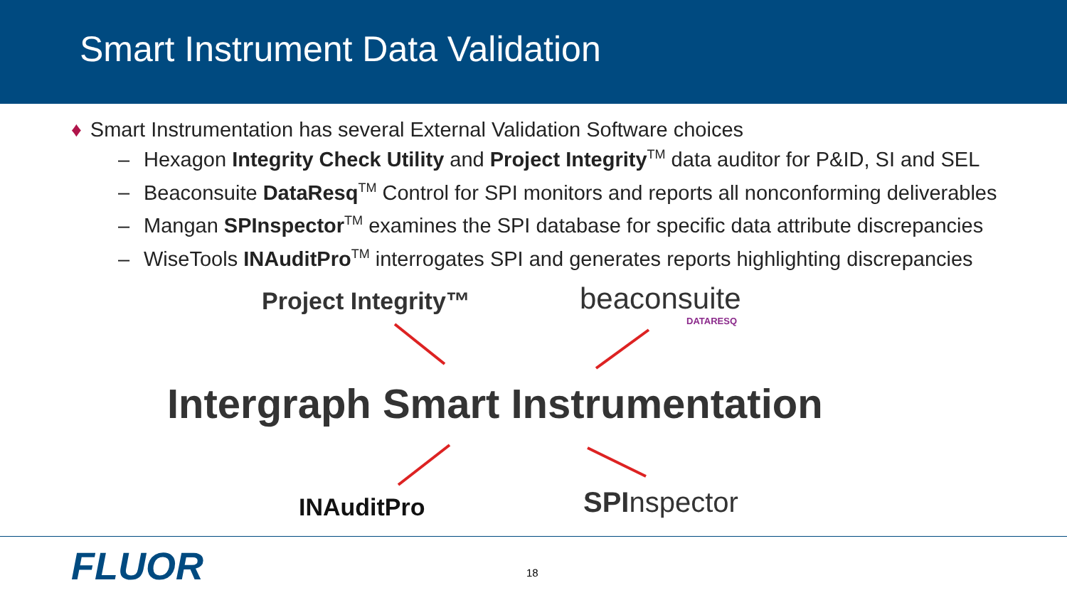Smart Instrument Data Validation
♦ Smart Instrumentation has several External Validation Software choices
– Hexagon Integrity Check Utility and Project Integrity<sup>TM</sup> data auditor for P&ID, SI and SEL
– Beaconsuite DataResq<sup>TM</sup> Control for SPI monitors and reports all nonconforming deliverables
– Mangan SPInspector<sup>TM</sup> examines the SPI database for specific data attribute discrepancies
– WiseTools INAuditPro<sup>TM</sup> interrogates SPI and generates reports highlighting discrepancies
Project Integrity™ beaconsuite
DATARESQ
Intergraph Smart Instrumentation
INAuditPro SPInspector
FLUOR 18